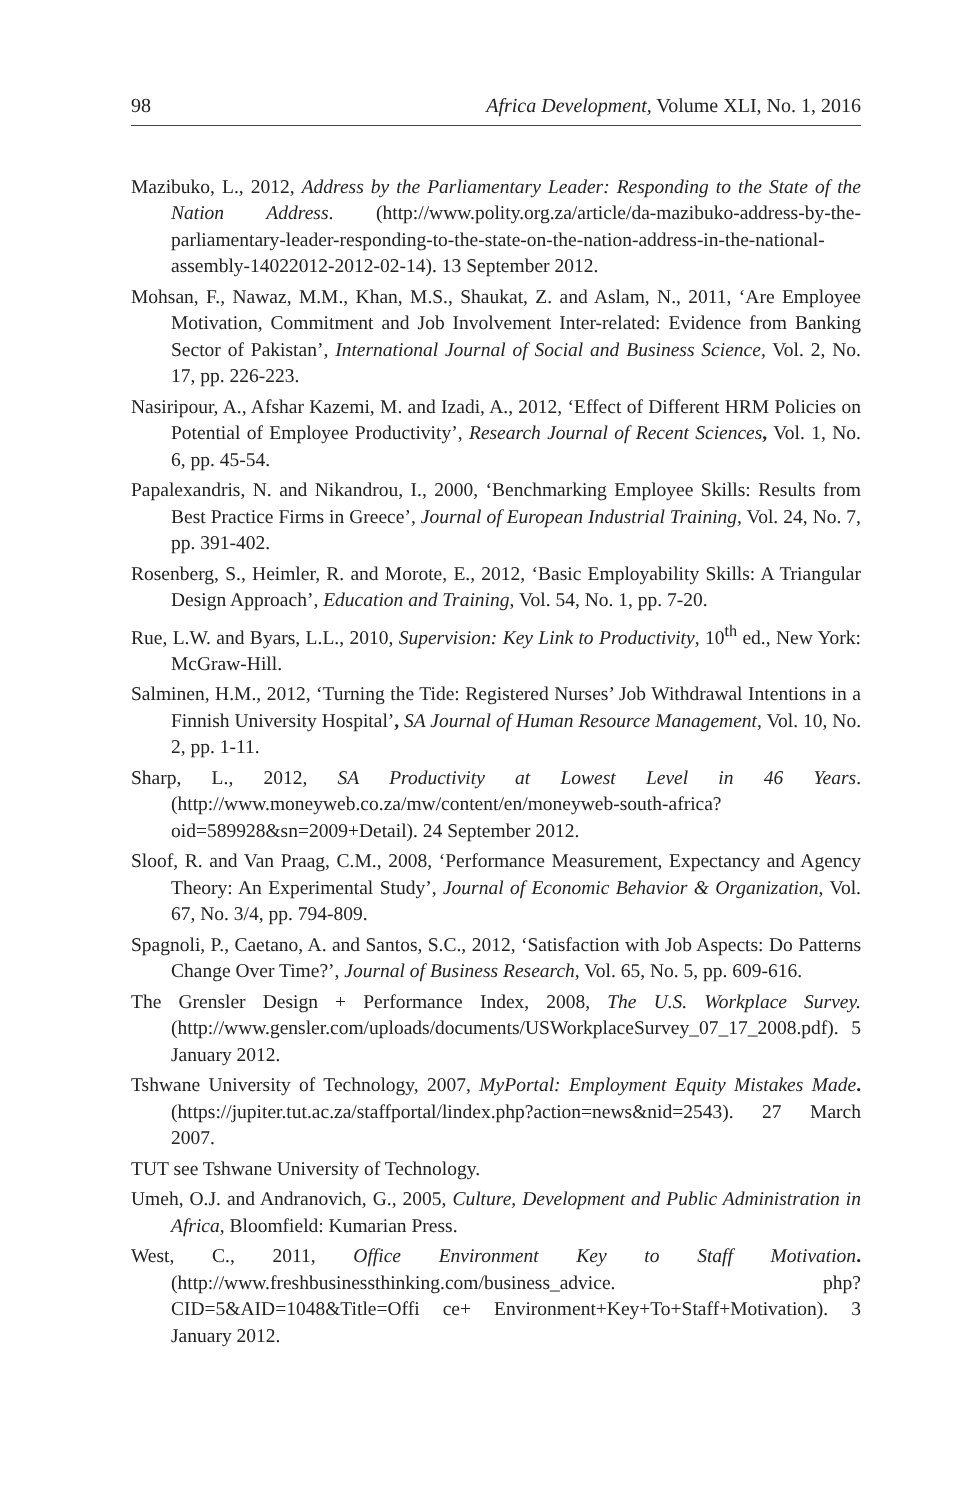98 Africa Development, Volume XLI, No. 1, 2016
Mazibuko, L., 2012, Address by the Parliamentary Leader: Responding to the State of the Nation Address. (http://www.polity.org.za/article/da-mazibuko-address-by-the-parliamentary-leader-responding-to-the-state-on-the-nation-address-in-the-national-assembly-14022012-2012-02-14). 13 September 2012.
Mohsan, F., Nawaz, M.M., Khan, M.S., Shaukat, Z. and Aslam, N., 2011, ‘Are Employee Motivation, Commitment and Job Involvement Inter-related: Evidence from Banking Sector of Pakistan’, International Journal of Social and Business Science, Vol. 2, No. 17, pp. 226-223.
Nasiripour, A., Afshar Kazemi, M. and Izadi, A., 2012, ‘Effect of Different HRM Policies on Potential of Employee Productivity’, Research Journal of Recent Sciences, Vol. 1, No. 6, pp. 45-54.
Papalexandris, N. and Nikandrou, I., 2000, ‘Benchmarking Employee Skills: Results from Best Practice Firms in Greece’, Journal of European Industrial Training, Vol. 24, No. 7, pp. 391-402.
Rosenberg, S., Heimler, R. and Morote, E., 2012, ‘Basic Employability Skills: A Triangular Design Approach’, Education and Training, Vol. 54, No. 1, pp. 7-20.
Rue, L.W. and Byars, L.L., 2010, Supervision: Key Link to Productivity, 10<sup>th</sup> ed., New York: McGraw-Hill.
Salminen, H.M., 2012, ‘Turning the Tide: Registered Nurses’ Job Withdrawal Intentions in a Finnish University Hospital’, SA Journal of Human Resource Management, Vol. 10, No. 2, pp. 1-11.
Sharp, L., 2012, SA Productivity at Lowest Level in 46 Years. (http://www.moneyweb.co.za/mw/content/en/moneyweb-south-africa?oid=589928&sn=2009+Detail). 24 September 2012.
Sloof, R. and Van Praag, C.M., 2008, ‘Performance Measurement, Expectancy and Agency Theory: An Experimental Study’, Journal of Economic Behavior & Organization, Vol. 67, No. 3/4, pp. 794-809.
Spagnoli, P., Caetano, A. and Santos, S.C., 2012, ‘Satisfaction with Job Aspects: Do Patterns Change Over Time?’, Journal of Business Research, Vol. 65, No. 5, pp. 609-616.
The Grensler Design + Performance Index, 2008, The U.S. Workplace Survey. (http://www.gensler.com/uploads/documents/USWorkplaceSurvey_07_17_2008.pdf). 5 January 2012.
Tshwane University of Technology, 2007, MyPortal: Employment Equity Mistakes Made. (https://jupiter.tut.ac.za/staffportal/lindex.php?action=news&nid=2543). 27 March 2007.
TUT see Tshwane University of Technology.
Umeh, O.J. and Andranovich, G., 2005, Culture, Development and Public Administration in Africa, Bloomfield: Kumarian Press.
West, C., 2011, Office Environment Key to Staff Motivation. (http://www.freshbusinessthinking.com/business_advice. php?CID=5&AID=1048&Title=Offi ce+ Environment+Key+To+Staff+Motivation). 3 January 2012.